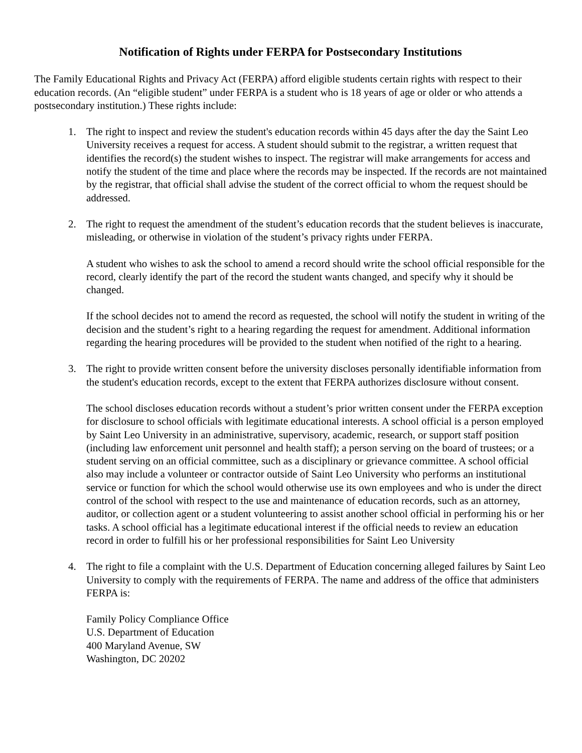Notification of Rights under FERPA for Postsecondary Institutions
The Family Educational Rights and Privacy Act (FERPA) afford eligible students certain rights with respect to their education records. (An “eligible student” under FERPA is a student who is 18 years of age or older or who attends a postsecondary institution.) These rights include:
1. The right to inspect and review the student's education records within 45 days after the day the Saint Leo University receives a request for access. A student should submit to the registrar, a written request that identifies the record(s) the student wishes to inspect. The registrar will make arrangements for access and notify the student of the time and place where the records may be inspected. If the records are not maintained by the registrar, that official shall advise the student of the correct official to whom the request should be addressed.
2. The right to request the amendment of the student’s education records that the student believes is inaccurate, misleading, or otherwise in violation of the student’s privacy rights under FERPA.
A student who wishes to ask the school to amend a record should write the school official responsible for the record, clearly identify the part of the record the student wants changed, and specify why it should be changed.
If the school decides not to amend the record as requested, the school will notify the student in writing of the decision and the student’s right to a hearing regarding the request for amendment. Additional information regarding the hearing procedures will be provided to the student when notified of the right to a hearing.
3. The right to provide written consent before the university discloses personally identifiable information from the student's education records, except to the extent that FERPA authorizes disclosure without consent.
The school discloses education records without a student’s prior written consent under the FERPA exception for disclosure to school officials with legitimate educational interests. A school official is a person employed by Saint Leo University in an administrative, supervisory, academic, research, or support staff position (including law enforcement unit personnel and health staff); a person serving on the board of trustees; or a student serving on an official committee, such as a disciplinary or grievance committee. A school official also may include a volunteer or contractor outside of Saint Leo University who performs an institutional service or function for which the school would otherwise use its own employees and who is under the direct control of the school with respect to the use and maintenance of education records, such as an attorney, auditor, or collection agent or a student volunteering to assist another school official in performing his or her tasks. A school official has a legitimate educational interest if the official needs to review an education record in order to fulfill his or her professional responsibilities for Saint Leo University
4. The right to file a complaint with the U.S. Department of Education concerning alleged failures by Saint Leo University to comply with the requirements of FERPA. The name and address of the office that administers FERPA is:
Family Policy Compliance Office
U.S. Department of Education
400 Maryland Avenue, SW
Washington, DC 20202